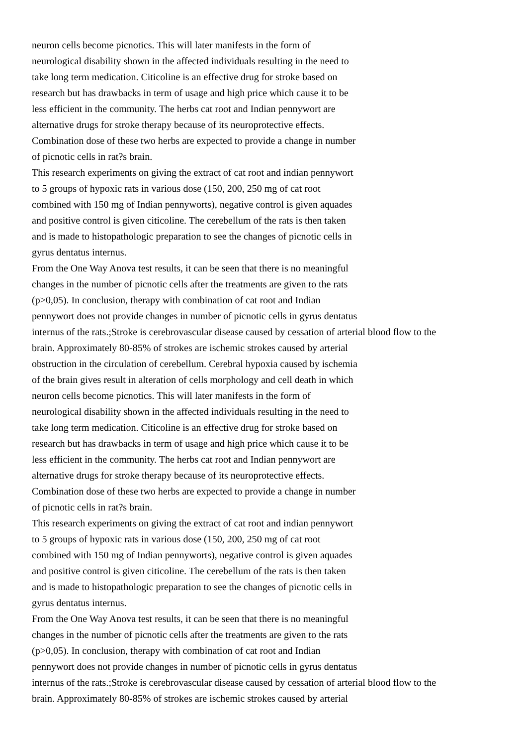neuron cells become picnotics. This will later manifests in the form of
neurological disability shown in the affected individuals resulting in the need to
take long term medication. Citicoline is an effective drug for stroke based on
research but has drawbacks in term of usage and high price which cause it to be
less efficient in the community. The herbs cat root and Indian pennywort are
alternative drugs for stroke therapy because of its neuroprotective effects.
Combination dose of these two herbs are expected to provide a change in number
of picnotic cells in rat?s brain.
This research experiments on giving the extract of cat root and indian pennywort
to 5 groups of hypoxic rats in various dose (150, 200, 250 mg of cat root
combined with 150 mg of Indian pennyworts), negative control is given aquades
and positive control is given citicoline. The cerebellum of the rats is then taken
and is made to histopathologic preparation to see the changes of picnotic cells in
gyrus dentatus internus.
From the One Way Anova test results, it can be seen that there is no meaningful
changes in the number of picnotic cells after the treatments are given to the rats
(p>0,05). In conclusion, therapy with combination of cat root and Indian
pennywort does not provide changes in number of picnotic cells in gyrus dentatus
internus of the rats.;Stroke is cerebrovascular disease caused by cessation of arterial blood flow to the
brain. Approximately 80-85% of strokes are ischemic strokes caused by arterial
obstruction in the circulation of cerebellum. Cerebral hypoxia caused by ischemia
of the brain gives result in alteration of cells morphology and cell death in which
neuron cells become picnotics. This will later manifests in the form of
neurological disability shown in the affected individuals resulting in the need to
take long term medication. Citicoline is an effective drug for stroke based on
research but has drawbacks in term of usage and high price which cause it to be
less efficient in the community. The herbs cat root and Indian pennywort are
alternative drugs for stroke therapy because of its neuroprotective effects.
Combination dose of these two herbs are expected to provide a change in number
of picnotic cells in rat?s brain.
This research experiments on giving the extract of cat root and indian pennywort
to 5 groups of hypoxic rats in various dose (150, 200, 250 mg of cat root
combined with 150 mg of Indian pennyworts), negative control is given aquades
and positive control is given citicoline. The cerebellum of the rats is then taken
and is made to histopathologic preparation to see the changes of picnotic cells in
gyrus dentatus internus.
From the One Way Anova test results, it can be seen that there is no meaningful
changes in the number of picnotic cells after the treatments are given to the rats
(p>0,05). In conclusion, therapy with combination of cat root and Indian
pennywort does not provide changes in number of picnotic cells in gyrus dentatus
internus of the rats.;Stroke is cerebrovascular disease caused by cessation of arterial blood flow to the
brain. Approximately 80-85% of strokes are ischemic strokes caused by arterial